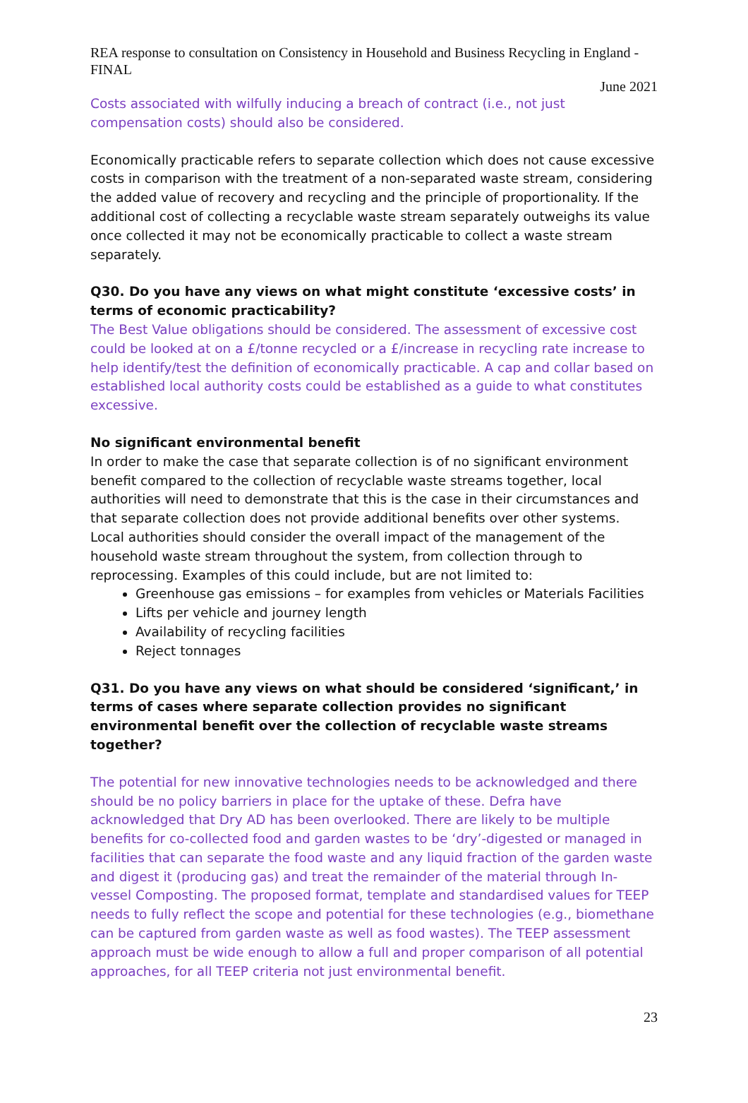REA response to consultation on Consistency in Household and Business Recycling in England - FINAL
June 2021
Costs associated with wilfully inducing a breach of contract (i.e., not just compensation costs) should also be considered.
Economically practicable refers to separate collection which does not cause excessive costs in comparison with the treatment of a non-separated waste stream, considering the added value of recovery and recycling and the principle of proportionality. If the additional cost of collecting a recyclable waste stream separately outweighs its value once collected it may not be economically practicable to collect a waste stream separately.
Q30. Do you have any views on what might constitute ‘excessive costs’ in terms of economic practicability?
The Best Value obligations should be considered. The assessment of excessive cost could be looked at on a £/tonne recycled or a £/increase in recycling rate increase to help identify/test the definition of economically practicable. A cap and collar based on established local authority costs could be established as a guide to what constitutes excessive.
No significant environmental benefit
In order to make the case that separate collection is of no significant environment benefit compared to the collection of recyclable waste streams together, local authorities will need to demonstrate that this is the case in their circumstances and that separate collection does not provide additional benefits over other systems. Local authorities should consider the overall impact of the management of the household waste stream throughout the system, from collection through to reprocessing. Examples of this could include, but are not limited to:
Greenhouse gas emissions – for examples from vehicles or Materials Facilities
Lifts per vehicle and journey length
Availability of recycling facilities
Reject tonnages
Q31. Do you have any views on what should be considered ‘significant,’ in terms of cases where separate collection provides no significant environmental benefit over the collection of recyclable waste streams together?
The potential for new innovative technologies needs to be acknowledged and there should be no policy barriers in place for the uptake of these. Defra have acknowledged that Dry AD has been overlooked. There are likely to be multiple benefits for co-collected food and garden wastes to be ‘dry’-digested or managed in facilities that can separate the food waste and any liquid fraction of the garden waste and digest it (producing gas) and treat the remainder of the material through In-vessel Composting. The proposed format, template and standardised values for TEEP needs to fully reflect the scope and potential for these technologies (e.g., biomethane can be captured from garden waste as well as food wastes). The TEEP assessment approach must be wide enough to allow a full and proper comparison of all potential approaches, for all TEEP criteria not just environmental benefit.
23